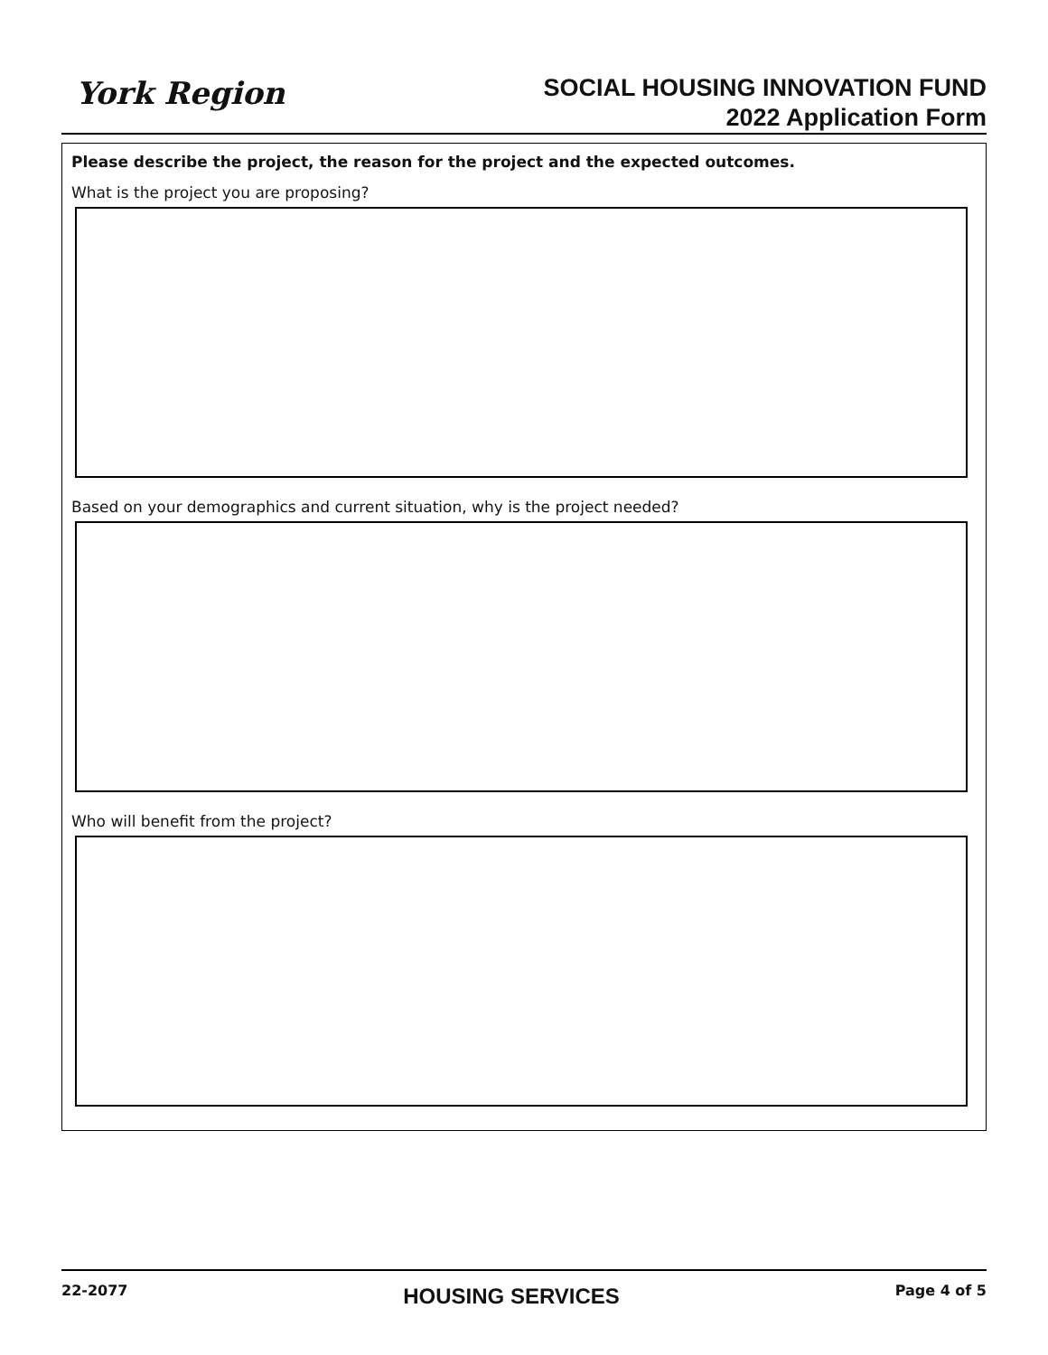York Region
SOCIAL HOUSING INNOVATION FUND
2022 Application Form
Please describe the project, the reason for the project and the expected outcomes.
What is the project you are proposing?
Based on your demographics and current situation, why is the project needed?
Who will benefit from the project?
22-2077 HOUSING SERVICES Page 4 of 5